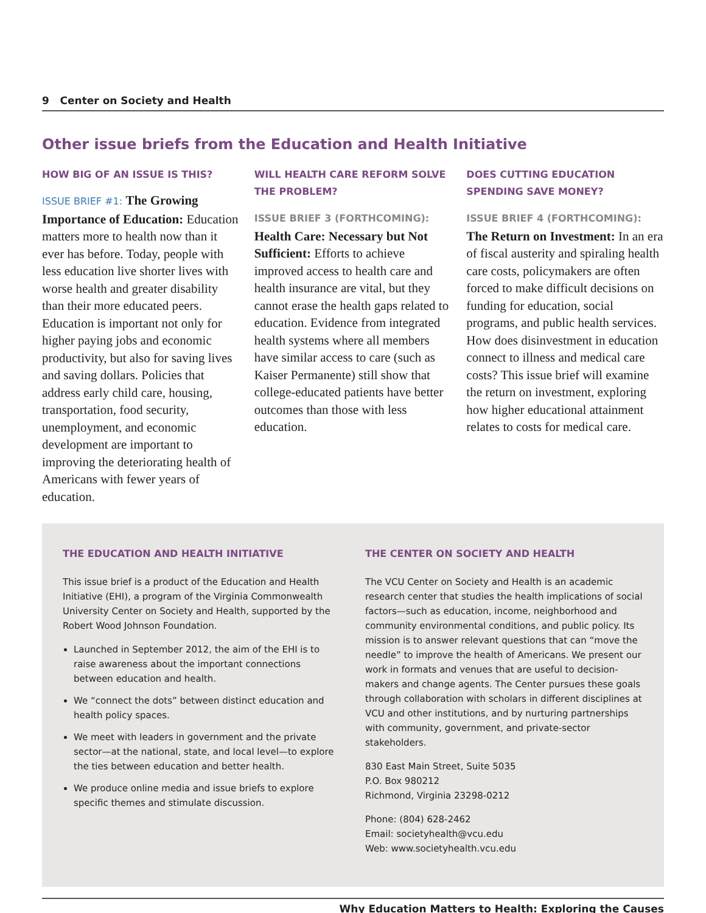9 Center on Society and Health
Other issue briefs from the Education and Health Initiative
HOW BIG OF AN ISSUE IS THIS?
ISSUE BRIEF #1: The Growing Importance of Education: Education matters more to health now than it ever has before. Today, people with less education live shorter lives with worse health and greater disability than their more educated peers. Education is important not only for higher paying jobs and economic productivity, but also for saving lives and saving dollars. Policies that address early child care, housing, transportation, food security, unemployment, and economic development are important to improving the deteriorating health of Americans with fewer years of education.
WILL HEALTH CARE REFORM SOLVE THE PROBLEM?
ISSUE BRIEF 3 (FORTHCOMING):
Health Care: Necessary but Not Sufficient: Efforts to achieve improved access to health care and health insurance are vital, but they cannot erase the health gaps related to education. Evidence from integrated health systems where all members have similar access to care (such as Kaiser Permanente) still show that college-educated patients have better outcomes than those with less education.
DOES CUTTING EDUCATION SPENDING SAVE MONEY?
ISSUE BRIEF 4 (FORTHCOMING): The Return on Investment: In an era of fiscal austerity and spiraling health care costs, policymakers are often forced to make difficult decisions on funding for education, social programs, and public health services. How does disinvestment in education connect to illness and medical care costs? This issue brief will examine the return on investment, exploring how higher educational attainment relates to costs for medical care.
THE EDUCATION AND HEALTH INITIATIVE
This issue brief is a product of the Education and Health Initiative (EHI), a program of the Virginia Commonwealth University Center on Society and Health, supported by the Robert Wood Johnson Foundation.
Launched in September 2012, the aim of the EHI is to raise awareness about the important connections between education and health.
We “connect the dots” between distinct education and health policy spaces.
We meet with leaders in government and the private sector—at the national, state, and local level—to explore the ties between education and better health.
We produce online media and issue briefs to explore specific themes and stimulate discussion.
THE CENTER ON SOCIETY AND HEALTH
The VCU Center on Society and Health is an academic research center that studies the health implications of social factors—such as education, income, neighborhood and community environmental conditions, and public policy. Its mission is to answer relevant questions that can “move the needle” to improve the health of Americans. We present our work in formats and venues that are useful to decision-makers and change agents. The Center pursues these goals through collaboration with scholars in different disciplines at VCU and other institutions, and by nurturing partnerships with community, government, and private-sector stakeholders.
830 East Main Street, Suite 5035
P.O. Box 980212
Richmond, Virginia 23298-0212
Phone: (804) 628-2462
Email: societyhealth@vcu.edu
Web: www.societyhealth.vcu.edu
Why Education Matters to Health: Exploring the Causes